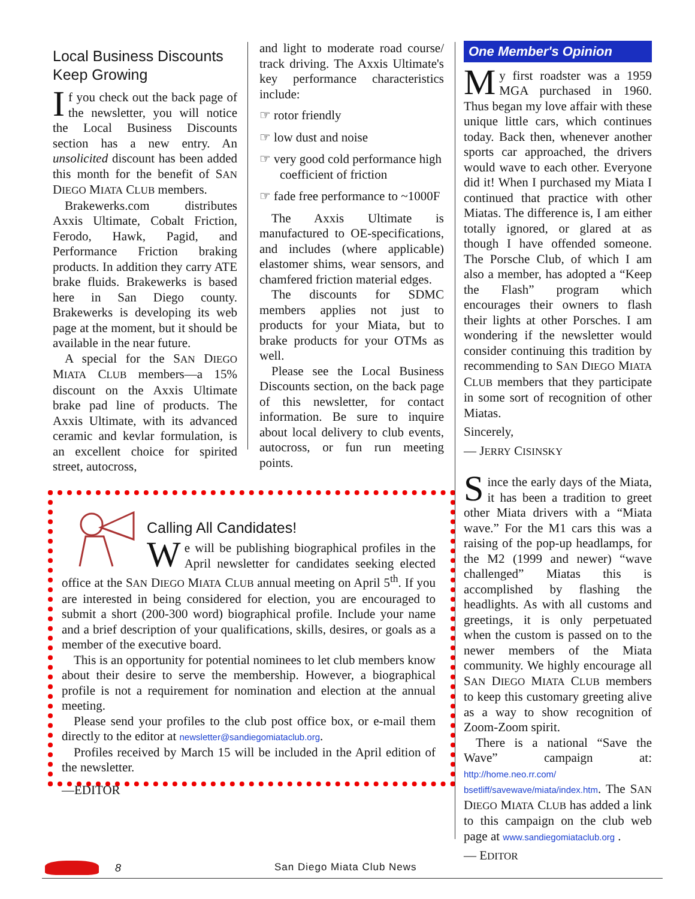Local Business Discounts Keep Growing
If you check out the back page of the newsletter, you will notice the Local Business Discounts section has a new entry. An unsolicited discount has been added this month for the benefit of SAN DIEGO MIATA CLUB members.
Brakewerks.com distributes Axxis Ultimate, Cobalt Friction, Ferodo, Hawk, Pagid, and Performance Friction braking products. In addition they carry ATE brake fluids. Brakewerks is based here in San Diego county. Brakewerks is developing its web page at the moment, but it should be available in the near future.
A special for the SAN DIEGO MIATA CLUB members—a 15% discount on the Axxis Ultimate brake pad line of products. The Axxis Ultimate, with its advanced ceramic and kevlar formulation, is an excellent choice for spirited street, autocross,
and light to moderate road course/ track driving. The Axxis Ultimate's key performance characteristics include:
☞ rotor friendly
☞ low dust and noise
☞ very good cold performance high coefficient of friction
☞ fade free performance to ~1000F
The Axxis Ultimate is manufactured to OE-specifications, and includes (where applicable) elastomer shims, wear sensors, and chamfered friction material edges.
The discounts for SDMC members applies not just to products for your Miata, but to brake products for your OTMs as well.
Please see the Local Business Discounts section, on the back page of this newsletter, for contact information. Be sure to inquire about local delivery to club events, autocross, or fun run meeting points.
Calling All Candidates!
We will be publishing biographical profiles in the April newsletter for candidates seeking elected office at the SAN DIEGO MIATA CLUB annual meeting on April 5<sup>th</sup>. If you are interested in being considered for election, you are encouraged to submit a short (200-300 word) biographical profile. Include your name and a brief description of your qualifications, skills, desires, or goals as a member of the executive board.
This is an opportunity for potential nominees to let club members know about their desire to serve the membership. However, a biographical profile is not a requirement for nomination and election at the annual meeting.
Please send your profiles to the club post office box, or e-mail them directly to the editor at newsletter@sandiegomiataclub.org.
Profiles received by March 15 will be included in the April edition of the newsletter.
—EDITOR
One Member's Opinion
My first roadster was a 1959 MGA purchased in 1960. Thus began my love affair with these unique little cars, which continues today. Back then, whenever another sports car approached, the drivers would wave to each other. Everyone did it! When I purchased my Miata I continued that practice with other Miatas. The difference is, I am either totally ignored, or glared at as though I have offended someone. The Porsche Club, of which I am also a member, has adopted a “Keep the Flash” program which encourages their owners to flash their lights at other Porsches. I am wondering if the newsletter would consider continuing this tradition by recommending to SAN DIEGO MIATA CLUB members that they participate in some sort of recognition of other Miatas.
Sincerely,
— JERRY CISINSKY
Since the early days of the Miata, it has been a tradition to greet other Miata drivers with a “Miata wave.” For the M1 cars this was a raising of the pop-up headlamps, for the M2 (1999 and newer) “wave challenged” Miatas this is accomplished by flashing the headlights. As with all customs and greetings, it is only perpetuated when the custom is passed on to the newer members of the Miata community. We highly encourage all SAN DIEGO MIATA CLUB members to keep this customary greeting alive as a way to show recognition of Zoom-Zoom spirit.
There is a national “Save the Wave” campaign at: http://home.neo.rr.com/ bsetliff/savewave/miata/index.htm. The SAN DIEGO MIATA CLUB has added a link to this campaign on the club web page at www.sandiegomiataclub.org .
— EDITOR
8 San Diego Miata Club News